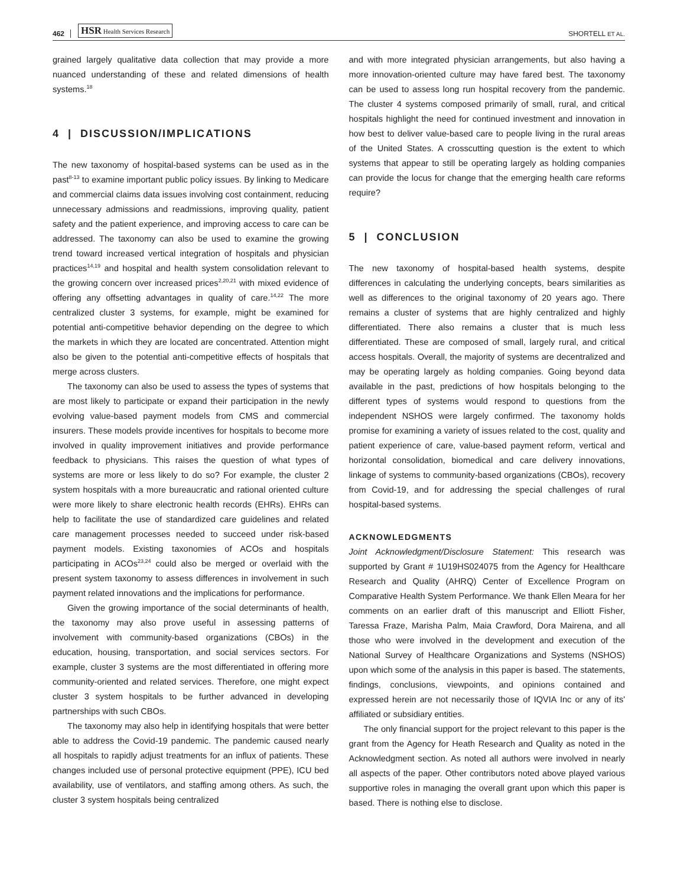462 HSR Health Services Research SHORTELL ET AL.
grained largely qualitative data collection that may provide a more nuanced understanding of these and related dimensions of health systems.<sup>18</sup>
4 | DISCUSSION/IMPLICATIONS
The new taxonomy of hospital-based systems can be used as in the past<sup>8-13</sup> to examine important public policy issues. By linking to Medicare and commercial claims data issues involving cost containment, reducing unnecessary admissions and readmissions, improving quality, patient safety and the patient experience, and improving access to care can be addressed. The taxonomy can also be used to examine the growing trend toward increased vertical integration of hospitals and physician practices<sup>14,19</sup> and hospital and health system consolidation relevant to the growing concern over increased prices<sup>2,20,21</sup> with mixed evidence of offering any offsetting advantages in quality of care.<sup>14,22</sup> The more centralized cluster 3 systems, for example, might be examined for potential anti-competitive behavior depending on the degree to which the markets in which they are located are concentrated. Attention might also be given to the potential anti-competitive effects of hospitals that merge across clusters.
The taxonomy can also be used to assess the types of systems that are most likely to participate or expand their participation in the newly evolving value-based payment models from CMS and commercial insurers. These models provide incentives for hospitals to become more involved in quality improvement initiatives and provide performance feedback to physicians. This raises the question of what types of systems are more or less likely to do so? For example, the cluster 2 system hospitals with a more bureaucratic and rational oriented culture were more likely to share electronic health records (EHRs). EHRs can help to facilitate the use of standardized care guidelines and related care management processes needed to succeed under risk-based payment models. Existing taxonomies of ACOs and hospitals participating in ACOs<sup>23,24</sup> could also be merged or overlaid with the present system taxonomy to assess differences in involvement in such payment related innovations and the implications for performance.
Given the growing importance of the social determinants of health, the taxonomy may also prove useful in assessing patterns of involvement with community-based organizations (CBOs) in the education, housing, transportation, and social services sectors. For example, cluster 3 systems are the most differentiated in offering more community-oriented and related services. Therefore, one might expect cluster 3 system hospitals to be further advanced in developing partnerships with such CBOs.
The taxonomy may also help in identifying hospitals that were better able to address the Covid-19 pandemic. The pandemic caused nearly all hospitals to rapidly adjust treatments for an influx of patients. These changes included use of personal protective equipment (PPE), ICU bed availability, use of ventilators, and staffing among others. As such, the cluster 3 system hospitals being centralized
and with more integrated physician arrangements, but also having a more innovation-oriented culture may have fared best. The taxonomy can be used to assess long run hospital recovery from the pandemic. The cluster 4 systems composed primarily of small, rural, and critical hospitals highlight the need for continued investment and innovation in how best to deliver value-based care to people living in the rural areas of the United States. A crosscutting question is the extent to which systems that appear to still be operating largely as holding companies can provide the locus for change that the emerging health care reforms require?
5 | CONCLUSION
The new taxonomy of hospital-based health systems, despite differences in calculating the underlying concepts, bears similarities as well as differences to the original taxonomy of 20 years ago. There remains a cluster of systems that are highly centralized and highly differentiated. There also remains a cluster that is much less differentiated. These are composed of small, largely rural, and critical access hospitals. Overall, the majority of systems are decentralized and may be operating largely as holding companies. Going beyond data available in the past, predictions of how hospitals belonging to the different types of systems would respond to questions from the independent NSHOS were largely confirmed. The taxonomy holds promise for examining a variety of issues related to the cost, quality and patient experience of care, value-based payment reform, vertical and horizontal consolidation, biomedical and care delivery innovations, linkage of systems to community-based organizations (CBOs), recovery from Covid-19, and for addressing the special challenges of rural hospital-based systems.
ACKNOWLEDGMENTS
Joint Acknowledgment/Disclosure Statement: This research was supported by Grant # 1U19HS024075 from the Agency for Healthcare Research and Quality (AHRQ) Center of Excellence Program on Comparative Health System Performance. We thank Ellen Meara for her comments on an earlier draft of this manuscript and Elliott Fisher, Taressa Fraze, Marisha Palm, Maia Crawford, Dora Mairena, and all those who were involved in the development and execution of the National Survey of Healthcare Organizations and Systems (NSHOS) upon which some of the analysis in this paper is based. The statements, findings, conclusions, viewpoints, and opinions contained and expressed herein are not necessarily those of IQVIA Inc or any of its' affiliated or subsidiary entities.
The only financial support for the project relevant to this paper is the grant from the Agency for Heath Research and Quality as noted in the Acknowledgment section. As noted all authors were involved in nearly all aspects of the paper. Other contributors noted above played various supportive roles in managing the overall grant upon which this paper is based. There is nothing else to disclose.